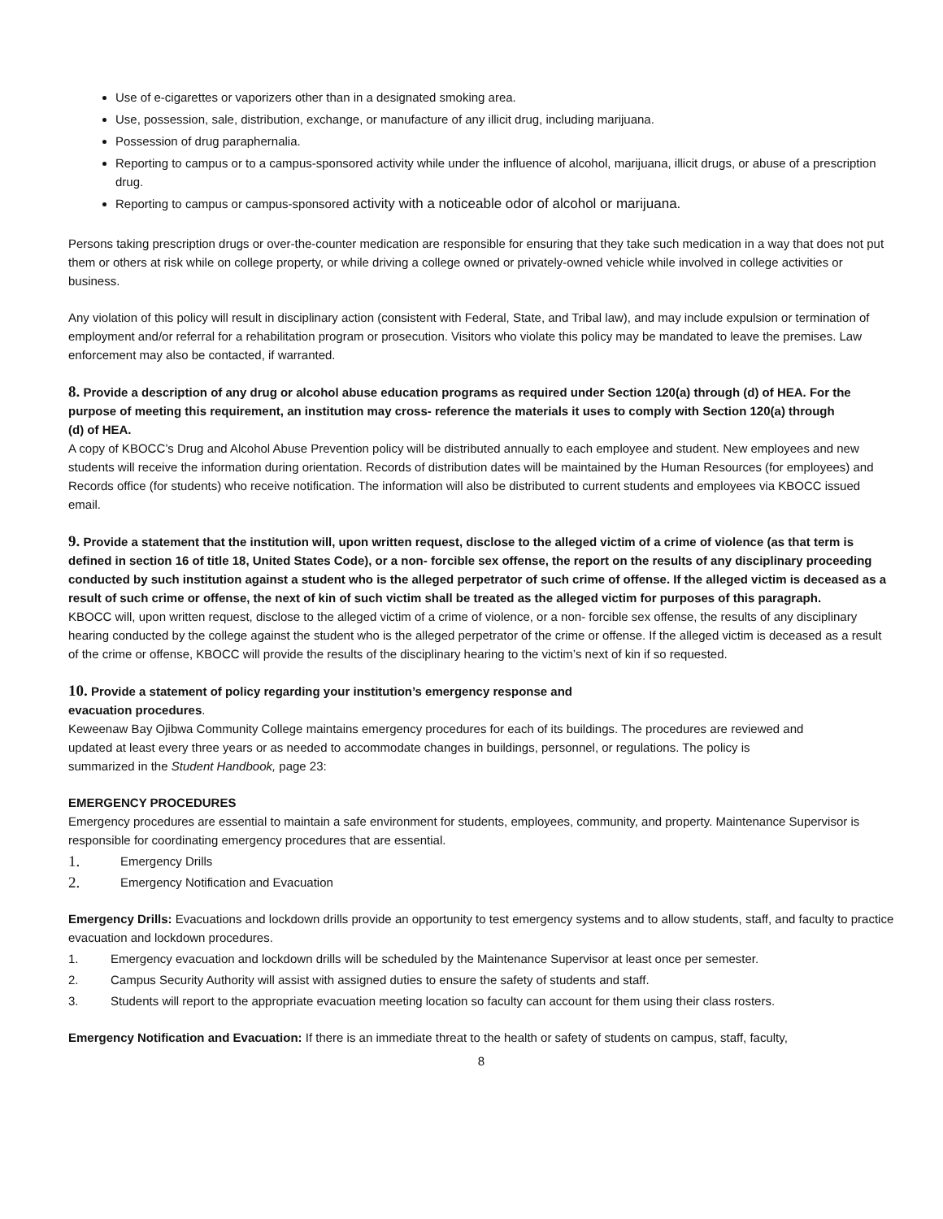Use of e-cigarettes or vaporizers other than in a designated smoking area.
Use, possession, sale, distribution, exchange, or manufacture of any illicit drug, including marijuana.
Possession of drug paraphernalia.
Reporting to campus or to a campus-sponsored activity while under the influence of alcohol, marijuana, illicit drugs, or abuse of a prescription drug.
Reporting to campus or campus-sponsored activity with a noticeable odor of alcohol or marijuana.
Persons taking prescription drugs or over-the-counter medication are responsible for ensuring that they take such medication in a way that does not put them or others at risk while on college property, or while driving a college owned or privately-owned vehicle while involved in college activities or business.
Any violation of this policy will result in disciplinary action (consistent with Federal, State, and Tribal law), and may include expulsion or termination of employment and/or referral for a rehabilitation program or prosecution. Visitors who violate this policy may be mandated to leave the premises. Law enforcement may also be contacted, if warranted.
8. Provide a description of any drug or alcohol abuse education programs as required under Section 120(a) through (d) of HEA. For the purpose of meeting this requirement, an institution may cross- reference the materials it uses to comply with Section 120(a) through
(d) of HEA.
A copy of KBOCC’s Drug and Alcohol Abuse Prevention policy will be distributed annually to each employee and student. New employees and new students will receive the information during orientation. Records of distribution dates will be maintained by the Human Resources (for employees) and Records office (for students) who receive notification. The information will also be distributed to current students and employees via KBOCC issued email.
9. Provide a statement that the institution will, upon written request, disclose to the alleged victim of a crime of violence (as that term is defined in section 16 of title 18, United States Code), or a non- forcible sex offense, the report on the results of any disciplinary proceeding conducted by such institution against a student who is the alleged perpetrator of such crime of offense. If the alleged victim is deceased as a result of such crime or offense, the next of kin of such victim shall be treated as the alleged victim for purposes of this paragraph.
KBOCC will, upon written request, disclose to the alleged victim of a crime of violence, or a non- forcible sex offense, the results of any disciplinary hearing conducted by the college against the student who is the alleged perpetrator of the crime or offense. If the alleged victim is deceased as a result of the crime or offense, KBOCC will provide the results of the disciplinary hearing to the victim’s next of kin if so requested.
10. Provide a statement of policy regarding your institution’s emergency response and
evacuation procedures.
Keweenaw Bay Ojibwa Community College maintains emergency procedures for each of its buildings. The procedures are reviewed and updated at least every three years or as needed to accommodate changes in buildings, personnel, or regulations. The policy is summarized in the Student Handbook, page 23:
EMERGENCY PROCEDURES
Emergency procedures are essential to maintain a safe environment for students, employees, community, and property. Maintenance Supervisor is responsible for coordinating emergency procedures that are essential.
1. Emergency Drills
2. Emergency Notification and Evacuation
Emergency Drills: Evacuations and lockdown drills provide an opportunity to test emergency systems and to allow students, staff, and faculty to practice evacuation and lockdown procedures.
1. Emergency evacuation and lockdown drills will be scheduled by the Maintenance Supervisor at least once per semester.
2. Campus Security Authority will assist with assigned duties to ensure the safety of students and staff.
3. Students will report to the appropriate evacuation meeting location so faculty can account for them using their class rosters.
Emergency Notification and Evacuation: If there is an immediate threat to the health or safety of students on campus, staff, faculty,
8